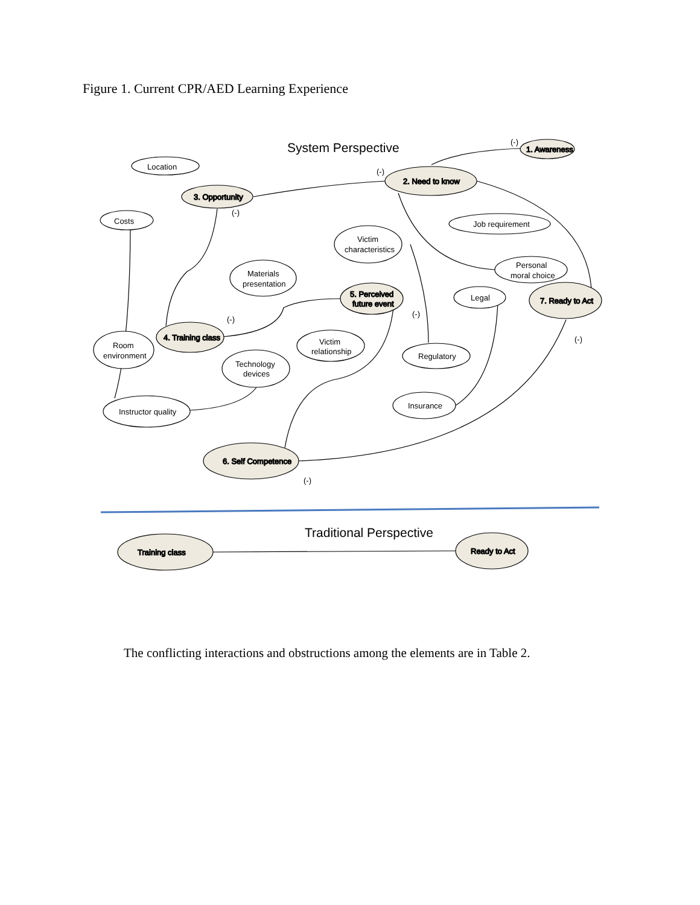Figure 1. Current CPR/AED Learning Experience
1. Awareness
2. Need to know
3. Opportunity
4. Training class
5. Perceived
future event
6. Self Competence
7. Ready to Act
Training class
Ready to Act
Location
Costs
Victim
characteristics
Materials
presentation
Job requirement
Personal
moral choice
Legal
Room
environment
Victim
relationship
Technology
devices
Regulatory
Insurance
Instructor quality
(-)
(-)
(-)
(-)
(-)
(-)
(-)
System Perspective
Traditional Perspective
The conflicting interactions and obstructions among the elements are in Table 2.